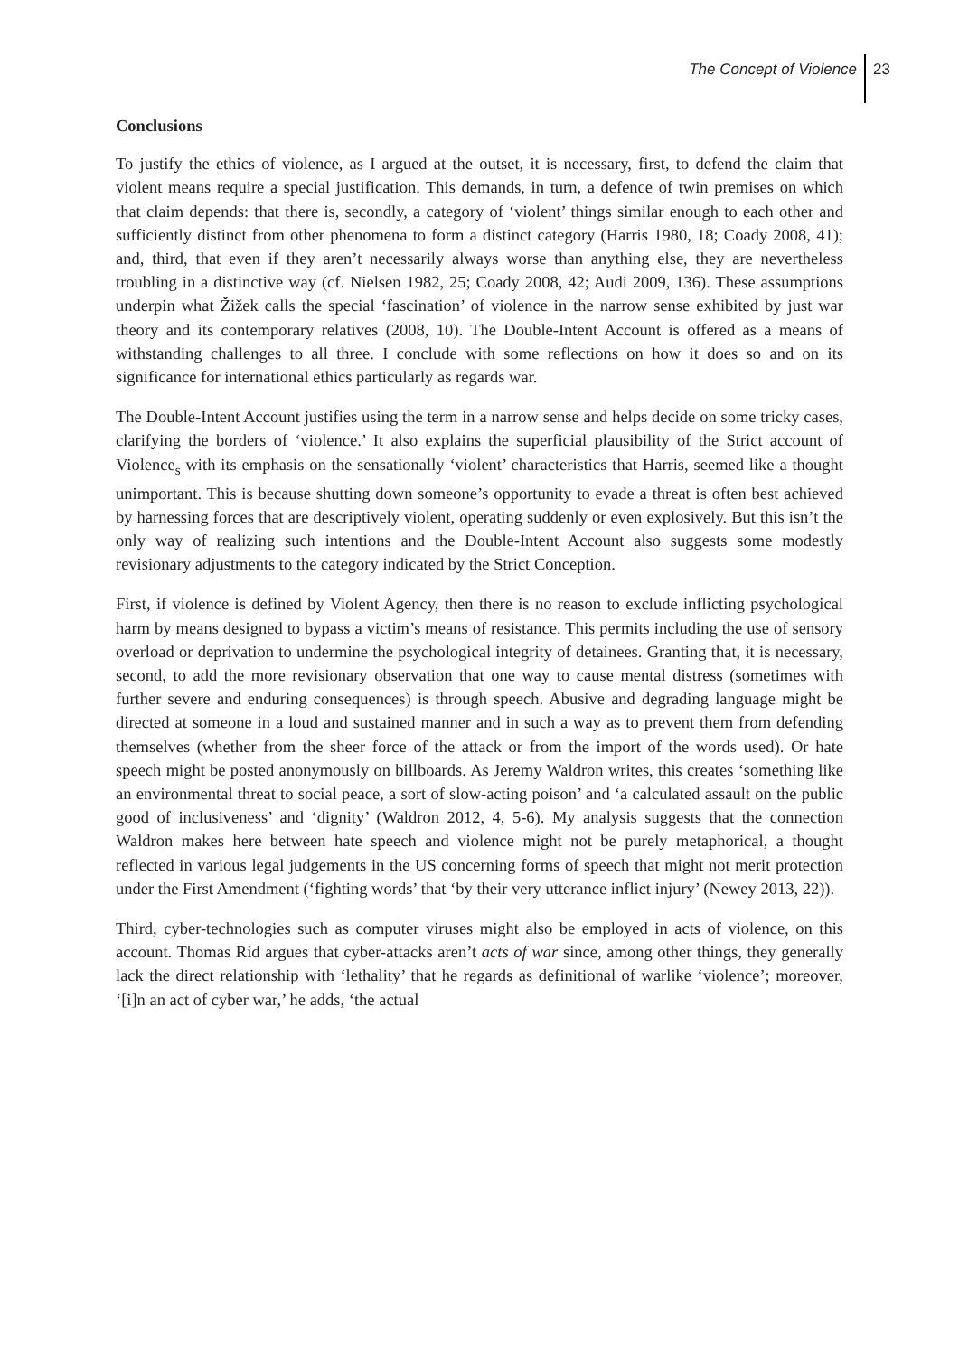The Concept of Violence 23
Conclusions
To justify the ethics of violence, as I argued at the outset, it is necessary, first, to defend the claim that violent means require a special justification. This demands, in turn, a defence of twin premises on which that claim depends: that there is, secondly, a category of ‘violent’ things similar enough to each other and sufficiently distinct from other phenomena to form a distinct category (Harris 1980, 18; Coady 2008, 41); and, third, that even if they aren’t necessarily always worse than anything else, they are nevertheless troubling in a distinctive way (cf. Nielsen 1982, 25; Coady 2008, 42; Audi 2009, 136). These assumptions underpin what Žižek calls the special ‘fascination’ of violence in the narrow sense exhibited by just war theory and its contemporary relatives (2008, 10). The Double-Intent Account is offered as a means of withstanding challenges to all three. I conclude with some reflections on how it does so and on its significance for international ethics particularly as regards war.
The Double-Intent Account justifies using the term in a narrow sense and helps decide on some tricky cases, clarifying the borders of ‘violence.’ It also explains the superficial plausibility of the Strict account of Violence<sub>s</sub> with its emphasis on the sensationally ‘violent’ characteristics that Harris, seemed like a thought unimportant. This is because shutting down someone’s opportunity to evade a threat is often best achieved by harnessing forces that are descriptively violent, operating suddenly or even explosively. But this isn’t the only way of realizing such intentions and the Double-Intent Account also suggests some modestly revisionary adjustments to the category indicated by the Strict Conception.
First, if violence is defined by Violent Agency, then there is no reason to exclude inflicting psychological harm by means designed to bypass a victim’s means of resistance. This permits including the use of sensory overload or deprivation to undermine the psychological integrity of detainees. Granting that, it is necessary, second, to add the more revisionary observation that one way to cause mental distress (sometimes with further severe and enduring consequences) is through speech. Abusive and degrading language might be directed at someone in a loud and sustained manner and in such a way as to prevent them from defending themselves (whether from the sheer force of the attack or from the import of the words used). Or hate speech might be posted anonymously on billboards. As Jeremy Waldron writes, this creates ‘something like an environmental threat to social peace, a sort of slow-acting poison’ and ‘a calculated assault on the public good of inclusiveness’ and ‘dignity’ (Waldron 2012, 4, 5-6). My analysis suggests that the connection Waldron makes here between hate speech and violence might not be purely metaphorical, a thought reflected in various legal judgements in the US concerning forms of speech that might not merit protection under the First Amendment (‘fighting words’ that ‘by their very utterance inflict injury’ (Newey 2013, 22)).
Third, cyber-technologies such as computer viruses might also be employed in acts of violence, on this account. Thomas Rid argues that cyber-attacks aren’t acts of war since, among other things, they generally lack the direct relationship with ‘lethality’ that he regards as definitional of warlike ‘violence’; moreover, ‘[i]n an act of cyber war,’ he adds, ‘the actual